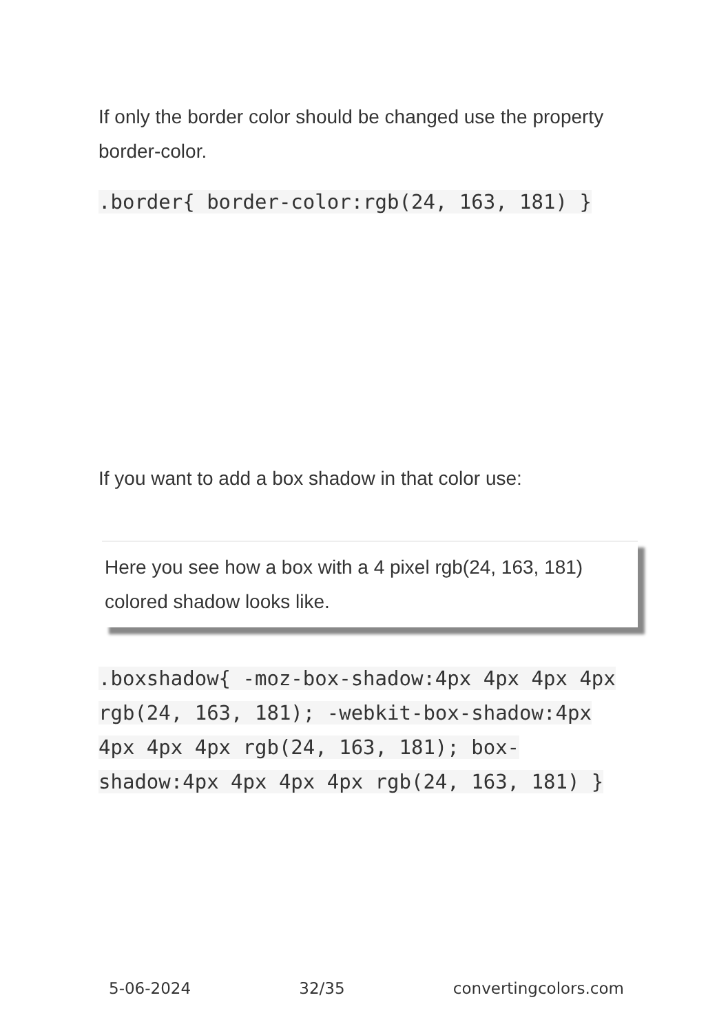If only the border color should be changed use the property border-color.
.border{ border-color:rgb(24, 163, 181) }
If you want to add a box shadow in that color use:
Here you see how a box with a 4 pixel rgb(24, 163, 181) colored shadow looks like.
.boxshadow{ -moz-box-shadow:4px 4px 4px 4px rgb(24, 163, 181); -webkit-box-shadow:4px 4px 4px 4px rgb(24, 163, 181); box-shadow:4px 4px 4px 4px rgb(24, 163, 181) }
5-06-2024 32/35 convertingcolors.com